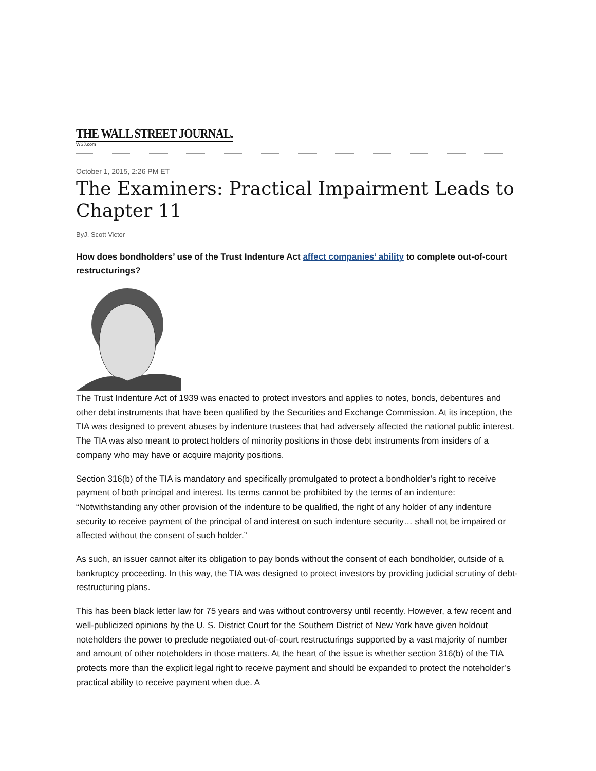THE WALL STREET JOURNAL.
WSJ.com
October 1, 2015, 2:26 PM ET
The Examiners: Practical Impairment Leads to Chapter 11
ByJ. Scott Victor
How does bondholders’ use of the Trust Indenture Act affect companies’ ability to complete out-of-court restructurings?
The Trust Indenture Act of 1939 was enacted to protect investors and applies to notes, bonds, debentures and other debt instruments that have been qualified by the Securities and Exchange Commission. At its inception, the TIA was designed to prevent abuses by indenture trustees that had adversely affected the national public interest. The TIA was also meant to protect holders of minority positions in those debt instruments from insiders of a company who may have or acquire majority positions.
Section 316(b) of the TIA is mandatory and specifically promulgated to protect a bondholder’s right to receive payment of both principal and interest. Its terms cannot be prohibited by the terms of an indenture: “Notwithstanding any other provision of the indenture to be qualified, the right of any holder of any indenture security to receive payment of the principal of and interest on such indenture security… shall not be impaired or affected without the consent of such holder.”
As such, an issuer cannot alter its obligation to pay bonds without the consent of each bondholder, outside of a bankruptcy proceeding. In this way, the TIA was designed to protect investors by providing judicial scrutiny of debt-restructuring plans.
This has been black letter law for 75 years and was without controversy until recently. However, a few recent and well-publicized opinions by the U. S. District Court for the Southern District of New York have given holdout noteholders the power to preclude negotiated out-of-court restructurings supported by a vast majority of number and amount of other noteholders in those matters. At the heart of the issue is whether section 316(b) of the TIA protects more than the explicit legal right to receive payment and should be expanded to protect the noteholder’s practical ability to receive payment when due. A